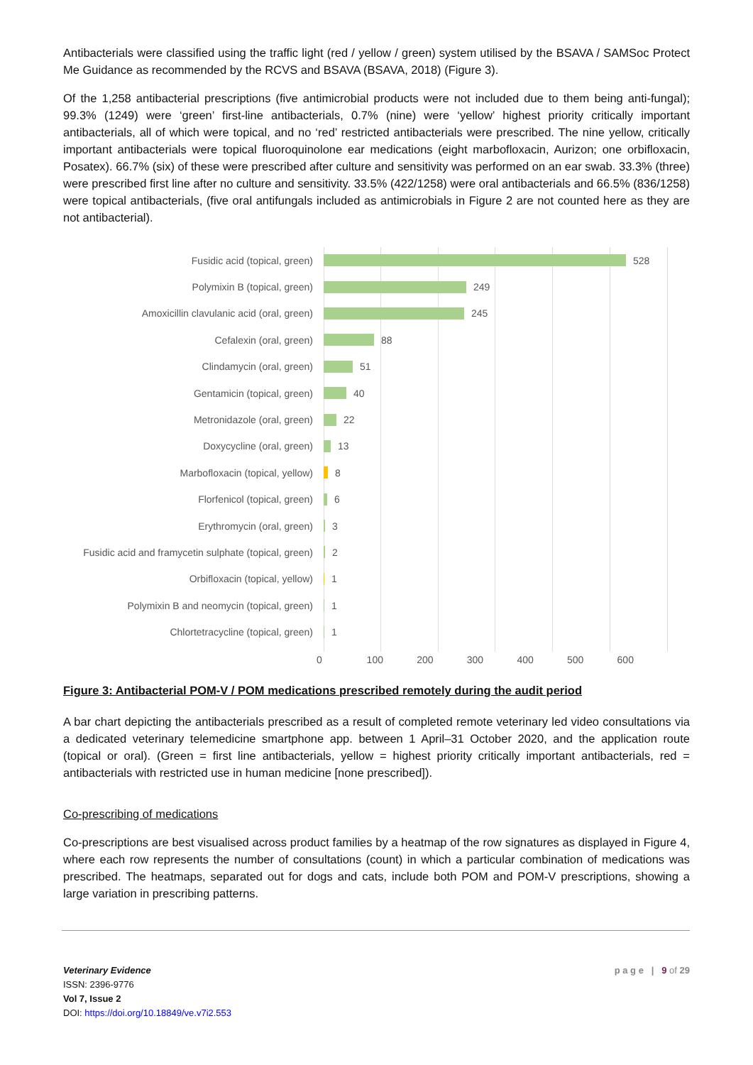Antibacterials were classified using the traffic light (red / yellow / green) system utilised by the BSAVA / SAMSoc Protect Me Guidance as recommended by the RCVS and BSAVA (BSAVA, 2018) (Figure 3).
Of the 1,258 antibacterial prescriptions (five antimicrobial products were not included due to them being anti-fungal); 99.3% (1249) were ‘green’ first-line antibacterials, 0.7% (nine) were ‘yellow’ highest priority critically important antibacterials, all of which were topical, and no ‘red’ restricted antibacterials were prescribed. The nine yellow, critically important antibacterials were topical fluoroquinolone ear medications (eight marbofloxacin, Aurizon; one orbifloxacin, Posatex). 66.7% (six) of these were prescribed after culture and sensitivity was performed on an ear swab. 33.3% (three) were prescribed first line after no culture and sensitivity. 33.5% (422/1258) were oral antibacterials and 66.5% (836/1258) were topical antibacterials, (five oral antifungals included as antimicrobials in Figure 2 are not counted here as they are not antibacterial).
Fusidic acid (topical, green) 528
Polymixin B (topical, green) 249
Amoxicillin clavulanic acid (oral, green) 245
Cefalexin (oral, green) 88
Clindamycin (oral, green) 51
Gentamicin (topical, green) 40
Metronidazole (oral, green) 22
Doxycycline (oral, green) 13
Marbofloxacin (topical, yellow) 8
Florfenicol (topical, green) 6
Erythromycin (oral, green) 3
Fusidic acid and framycetin sulphate (topical, green) 2
Orbifloxacin (topical, yellow) 1
Polymixin B and neomycin (topical, green) 1
Chlortetracycline (topical, green) 1
0 100 200 300 400 500 600
Figure 3: Antibacterial POM-V / POM medications prescribed remotely during the audit period
A bar chart depicting the antibacterials prescribed as a result of completed remote veterinary led video consultations via a dedicated veterinary telemedicine smartphone app. between 1 April–31 October 2020, and the application route (topical or oral). (Green = first line antibacterials, yellow = highest priority critically important antibacterials, red = antibacterials with restricted use in human medicine [none prescribed]).
Co-prescribing of medications
Co-prescriptions are best visualised across product families by a heatmap of the row signatures as displayed in Figure 4, where each row represents the number of consultations (count) in which a particular combination of medications was prescribed. The heatmaps, separated out for dogs and cats, include both POM and POM-V prescriptions, showing a large variation in prescribing patterns.
Veterinary Evidence
ISSN: 2396-9776
Vol 7, Issue 2
DOI: https://doi.org/10.18849/ve.v7i2.553
p a g e | 9 of 29